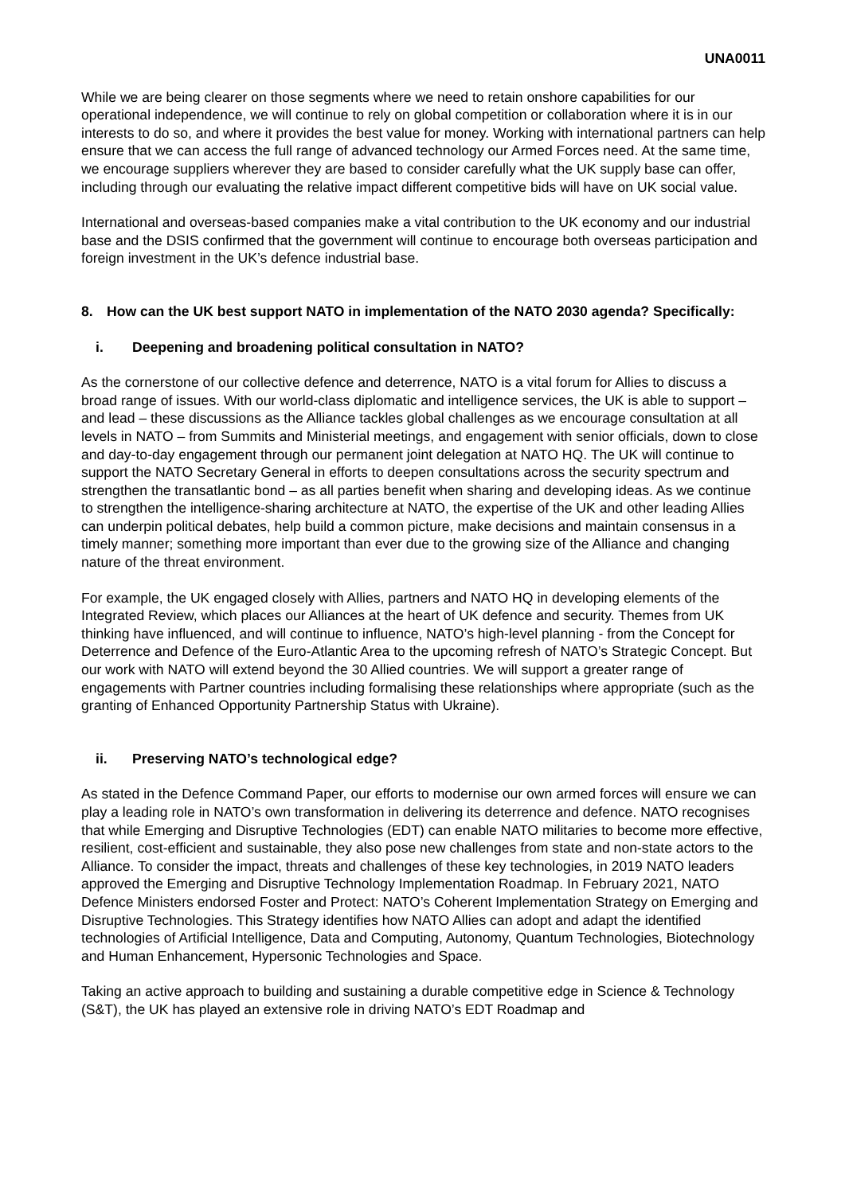UNA0011
While we are being clearer on those segments where we need to retain onshore capabilities for our operational independence, we will continue to rely on global competition or collaboration where it is in our interests to do so, and where it provides the best value for money. Working with international partners can help ensure that we can access the full range of advanced technology our Armed Forces need. At the same time, we encourage suppliers wherever they are based to consider carefully what the UK supply base can offer, including through our evaluating the relative impact different competitive bids will have on UK social value.
International and overseas-based companies make a vital contribution to the UK economy and our industrial base and the DSIS confirmed that the government will continue to encourage both overseas participation and foreign investment in the UK’s defence industrial base.
8. How can the UK best support NATO in implementation of the NATO 2030 agenda? Specifically:
i. Deepening and broadening political consultation in NATO?
As the cornerstone of our collective defence and deterrence, NATO is a vital forum for Allies to discuss a broad range of issues. With our world-class diplomatic and intelligence services, the UK is able to support – and lead – these discussions as the Alliance tackles global challenges as we encourage consultation at all levels in NATO – from Summits and Ministerial meetings, and engagement with senior officials, down to close and day-to-day engagement through our permanent joint delegation at NATO HQ. The UK will continue to support the NATO Secretary General in efforts to deepen consultations across the security spectrum and strengthen the transatlantic bond – as all parties benefit when sharing and developing ideas. As we continue to strengthen the intelligence-sharing architecture at NATO, the expertise of the UK and other leading Allies can underpin political debates, help build a common picture, make decisions and maintain consensus in a timely manner; something more important than ever due to the growing size of the Alliance and changing nature of the threat environment.
For example, the UK engaged closely with Allies, partners and NATO HQ in developing elements of the Integrated Review, which places our Alliances at the heart of UK defence and security. Themes from UK thinking have influenced, and will continue to influence, NATO’s high-level planning - from the Concept for Deterrence and Defence of the Euro-Atlantic Area to the upcoming refresh of NATO’s Strategic Concept. But our work with NATO will extend beyond the 30 Allied countries. We will support a greater range of engagements with Partner countries including formalising these relationships where appropriate (such as the granting of Enhanced Opportunity Partnership Status with Ukraine).
ii. Preserving NATO’s technological edge?
As stated in the Defence Command Paper, our efforts to modernise our own armed forces will ensure we can play a leading role in NATO’s own transformation in delivering its deterrence and defence. NATO recognises that while Emerging and Disruptive Technologies (EDT) can enable NATO militaries to become more effective, resilient, cost-efficient and sustainable, they also pose new challenges from state and non-state actors to the Alliance. To consider the impact, threats and challenges of these key technologies, in 2019 NATO leaders approved the Emerging and Disruptive Technology Implementation Roadmap. In February 2021, NATO Defence Ministers endorsed Foster and Protect: NATO’s Coherent Implementation Strategy on Emerging and Disruptive Technologies. This Strategy identifies how NATO Allies can adopt and adapt the identified technologies of Artificial Intelligence, Data and Computing, Autonomy, Quantum Technologies, Biotechnology and Human Enhancement, Hypersonic Technologies and Space.
Taking an active approach to building and sustaining a durable competitive edge in Science & Technology (S&T), the UK has played an extensive role in driving NATO’s EDT Roadmap and